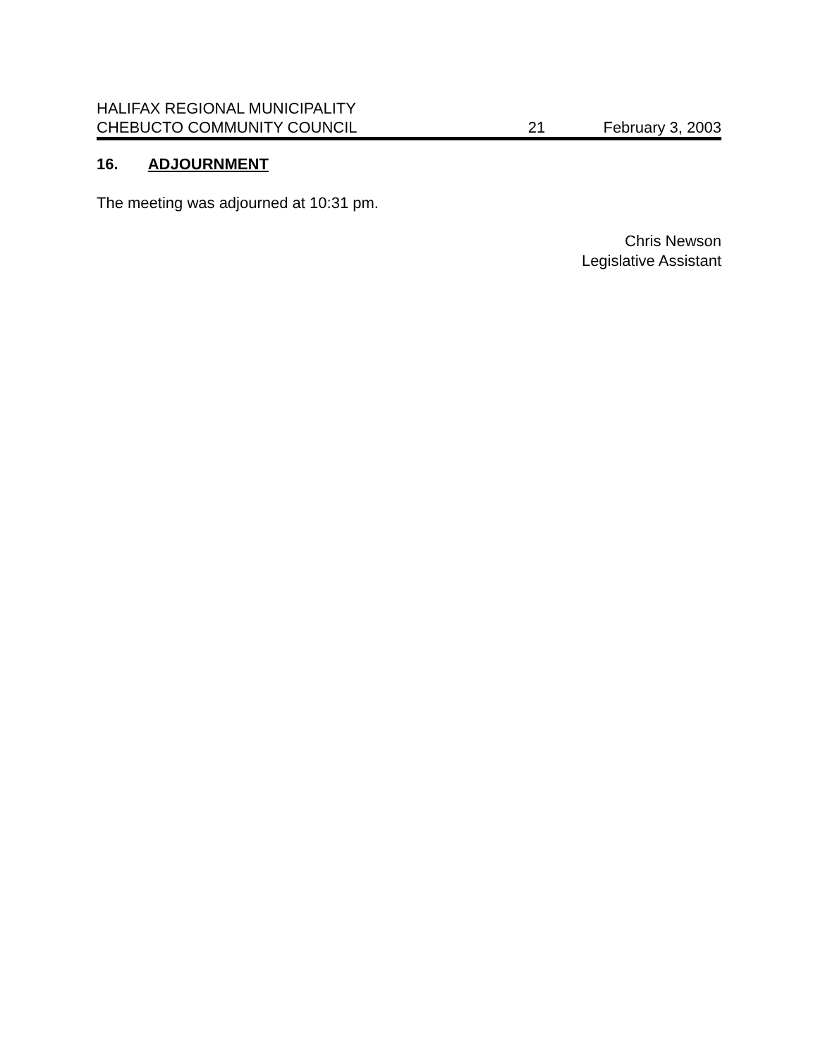HALIFAX REGIONAL MUNICIPALITY
CHEBUCTO COMMUNITY COUNCIL 21 February 3, 2003
16. ADJOURNMENT
The meeting was adjourned at 10:31 pm.
Chris Newson
Legislative Assistant